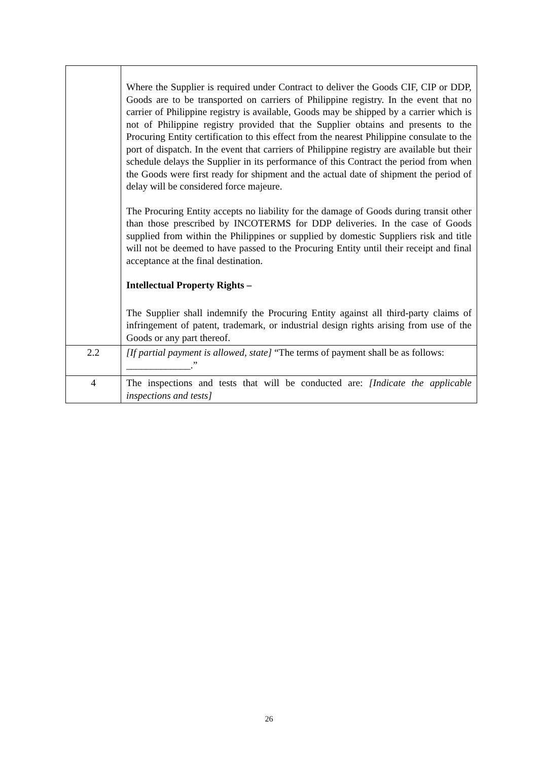| | Where the Supplier is required under Contract to deliver the Goods CIF, CIP or DDP, Goods are to be transported on carriers of Philippine registry. In the event that no carrier of Philippine registry is available, Goods may be shipped by a carrier which is not of Philippine registry provided that the Supplier obtains and presents to the Procuring Entity certification to this effect from the nearest Philippine consulate to the port of dispatch. In the event that carriers of Philippine registry are available but their schedule delays the Supplier in its performance of this Contract the period from when the Goods were first ready for shipment and the actual date of shipment the period of delay will be considered force majeure. The Procuring Entity accepts no liability for the damage of Goods during transit other than those prescribed by INCOTERMS for DDP deliveries. In the case of Goods supplied from within the Philippines or supplied by domestic Suppliers risk and title will not be deemed to have passed to the Procuring Entity until their receipt and final acceptance at the final destination. Intellectual Property Rights – The Supplier shall indemnify the Procuring Entity against all third-party claims of infringement of patent, trademark, or industrial design rights arising from use of the Goods or any part thereof. |
| 2.2 | [If partial payment is allowed, state] “The terms of payment shall be as follows: _____________.” |
| 4 | The inspections and tests that will be conducted are: [Indicate the applicable inspections and tests] |
26